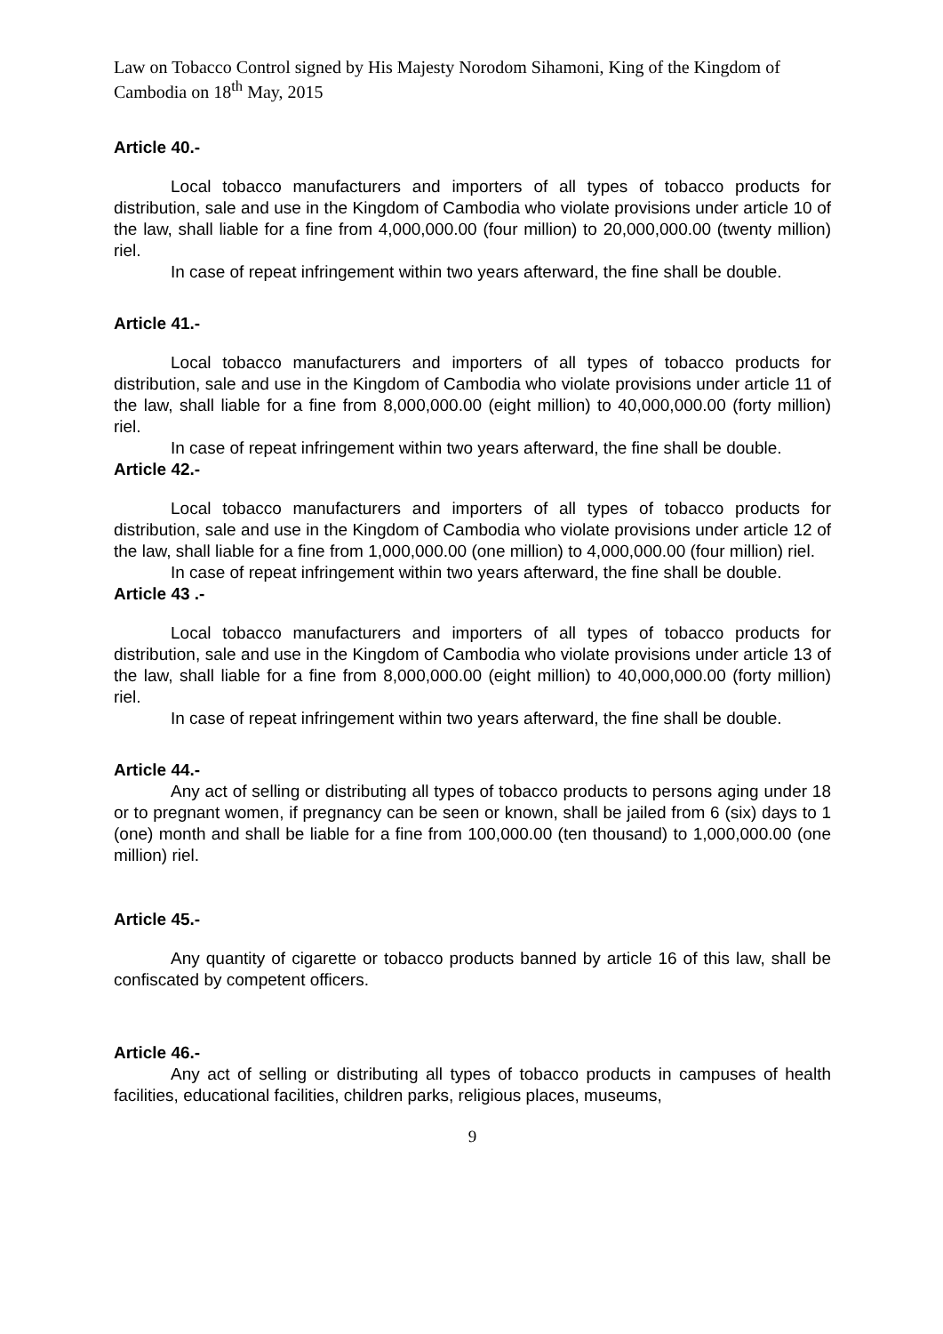Law on Tobacco Control signed by His Majesty Norodom Sihamoni, King of the Kingdom of Cambodia on 18<sup>th</sup> May, 2015
Article 40.-
Local tobacco manufacturers and importers of all types of tobacco products for distribution, sale and use in the Kingdom of Cambodia who violate provisions under article 10 of the law, shall liable for a fine from 4,000,000.00 (four million) to 20,000,000.00 (twenty million) riel.
In case of repeat infringement within two years afterward, the fine shall be double.
Article 41.-
Local tobacco manufacturers and importers of all types of tobacco products for distribution, sale and use in the Kingdom of Cambodia who violate provisions under article 11 of the law, shall liable for a fine from 8,000,000.00 (eight million) to 40,000,000.00 (forty million) riel.
In case of repeat infringement within two years afterward, the fine shall be double.
Article 42.-
Local tobacco manufacturers and importers of all types of tobacco products for distribution, sale and use in the Kingdom of Cambodia who violate provisions under article 12 of the law, shall liable for a fine from 1,000,000.00 (one million) to 4,000,000.00 (four million) riel.
In case of repeat infringement within two years afterward, the fine shall be double.
Article 43 .-
Local tobacco manufacturers and importers of all types of tobacco products for distribution, sale and use in the Kingdom of Cambodia who violate provisions under article 13 of the law, shall liable for a fine from 8,000,000.00 (eight million) to 40,000,000.00 (forty million) riel.
In case of repeat infringement within two years afterward, the fine shall be double.
Article 44.-
Any act of selling or distributing all types of tobacco products to persons aging under 18 or to pregnant women, if pregnancy can be seen or known, shall be jailed from 6 (six) days to 1 (one) month and shall be liable for a fine from 100,000.00 (ten thousand) to 1,000,000.00 (one million) riel.
Article 45.-
Any quantity of cigarette or tobacco products banned by article 16 of this law, shall be confiscated by competent officers.
Article 46.-
Any act of selling or distributing all types of tobacco products in campuses of health facilities, educational facilities, children parks, religious places, museums,
9